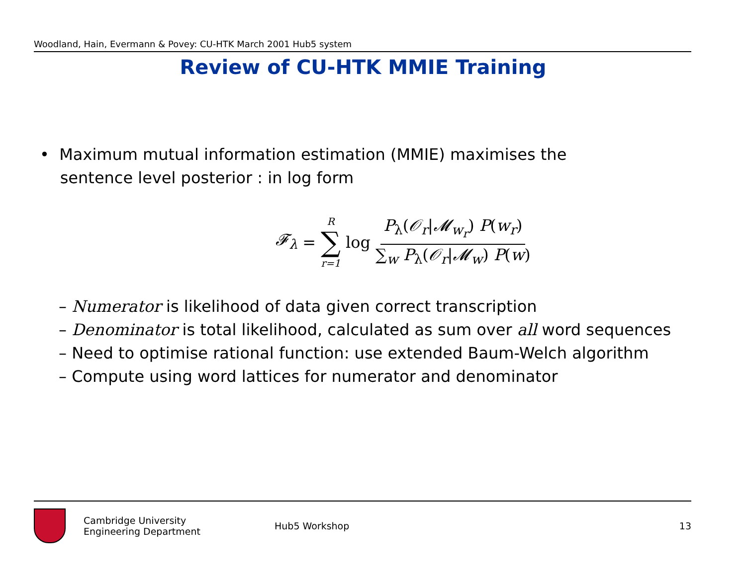Woodland, Hain, Evermann & Povey: CU-HTK March 2001 Hub5 system
Review of CU-HTK MMIE Training
• Maximum mutual information estimation (MMIE) maximises the
sentence level posterior : in log form
𝓕<sub>λ</sub> = R ∑ r=1 log P<sub>λ</sub>(𝒪<sub>r</sub>|𝓜<sub>w<sub>r</sub></sub>) P(w<sub>r</sub>) ∑<sub>w</sub> P<sub>λ</sub>(𝒪<sub>r</sub>|𝓜<sub>w</sub>) P(w)
– Numerator is likelihood of data given correct transcription
– Denominator is total likelihood, calculated as sum over all word sequences
– Need to optimise rational function: use extended Baum-Welch algorithm
– Compute using word lattices for numerator and denominator
Cambridge University
Engineering Department
Hub5 Workshop 13